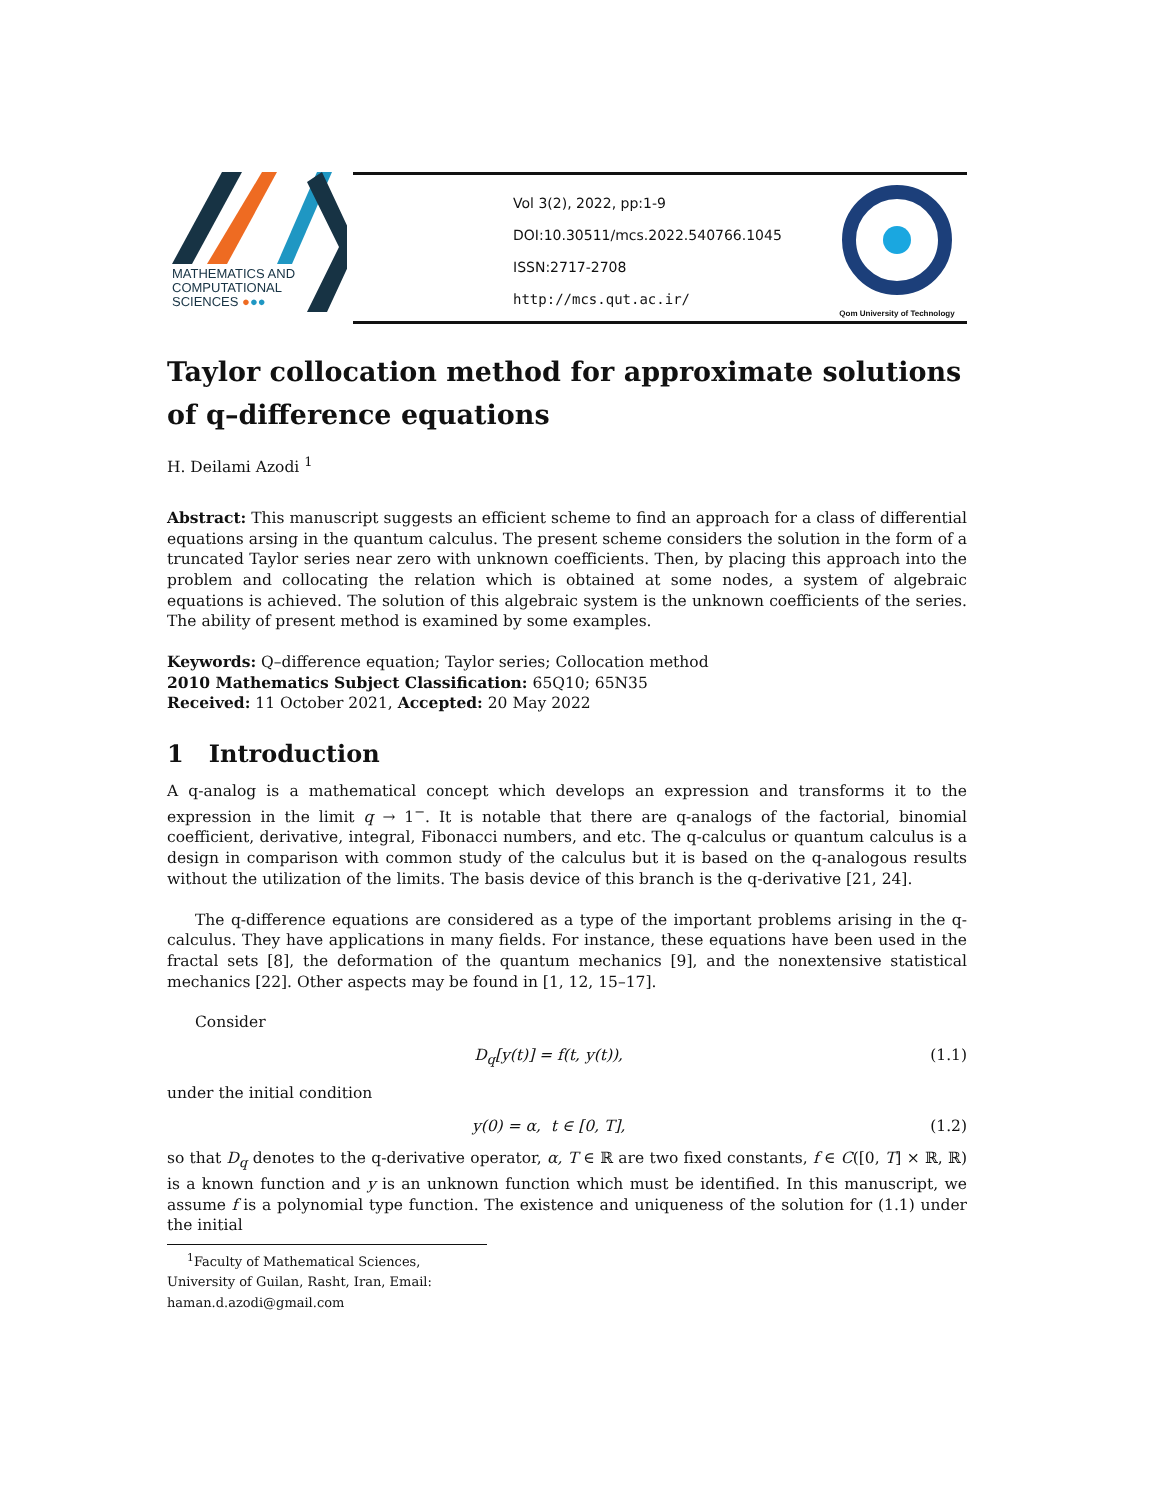MATHEMATICS AND
COMPUTATIONAL
SCIENCES ●●●
Vol 3(2), 2022, pp:1-9
DOI:10.30511/mcs.2022.540766.1045
ISSN:2717-2708
http://mcs.qut.ac.ir/
Qom University of Technology
Taylor collocation method for approximate solutions of q–difference equations
H. Deilami Azodi <sup>1</sup>
Abstract: This manuscript suggests an efficient scheme to find an approach for a class of differential equations arsing in the quantum calculus. The present scheme considers the solution in the form of a truncated Taylor series near zero with unknown coefficients. Then, by placing this approach into the problem and collocating the relation which is obtained at some nodes, a system of algebraic equations is achieved. The solution of this algebraic system is the unknown coefficients of the series. The ability of present method is examined by some examples.
Keywords: Q–difference equation; Taylor series; Collocation method
2010 Mathematics Subject Classification: 65Q10; 65N35
Received: 11 October 2021, Accepted: 20 May 2022
1 Introduction
A q-analog is a mathematical concept which develops an expression and transforms it to the expression in the limit q → 1<sup>−</sup>. It is notable that there are q-analogs of the factorial, binomial coefficient, derivative, integral, Fibonacci numbers, and etc. The q-calculus or quantum calculus is a design in comparison with common study of the calculus but it is based on the q-analogous results without the utilization of the limits. The basis device of this branch is the q-derivative [21, 24].
The q-difference equations are considered as a type of the important problems arising in the q-calculus. They have applications in many fields. For instance, these equations have been used in the fractal sets [8], the deformation of the quantum mechanics [9], and the nonextensive statistical mechanics [22]. Other aspects may be found in [1, 12, 15–17].
Consider
D<sub>q</sub>[y(t)] = f(t, y(t)), (1.1)
under the initial condition
y(0) = α, t ∈ [0, T], (1.2)
so that D<sub>q</sub> denotes to the q-derivative operator, α, T ∈ ℝ are two fixed constants, f ∈ C([0, T] × ℝ, ℝ) is a known function and y is an unknown function which must be identified. In this manuscript, we assume f is a polynomial type function. The existence and uniqueness of the solution for (1.1) under the initial
<sup>1</sup> Faculty of Mathematical Sciences, University of Guilan, Rasht, Iran, Email: haman.d.azodi@gmail.com